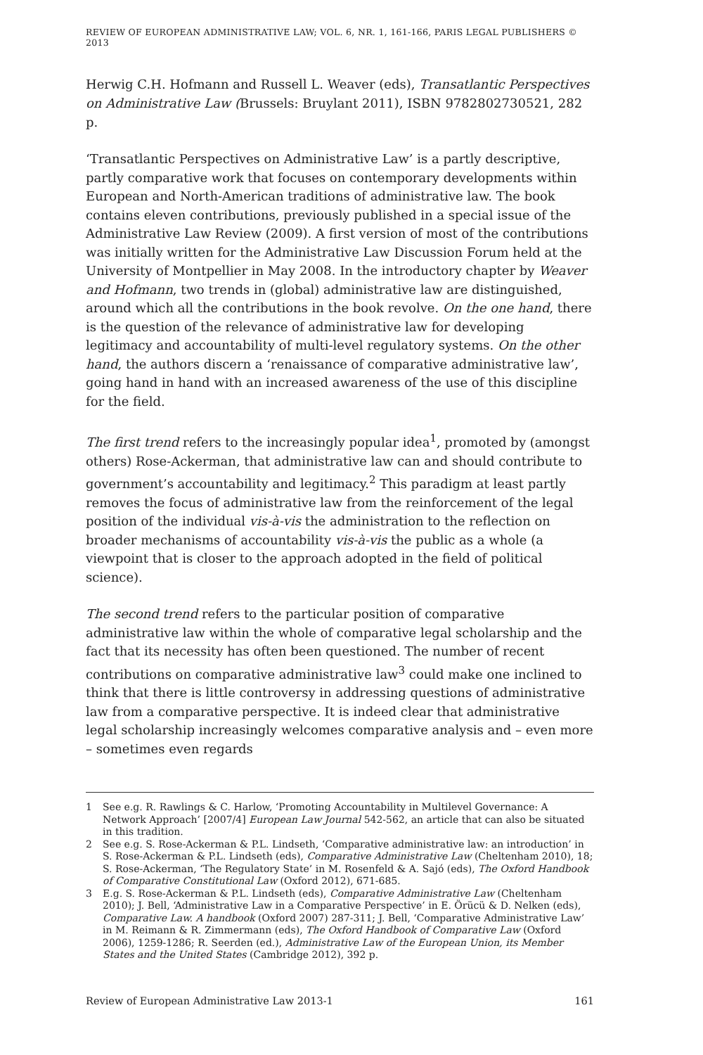REVIEW OF EUROPEAN ADMINISTRATIVE LAW; VOL. 6, NR. 1, 161-166, PARIS LEGAL PUBLISHERS © 2013
Herwig C.H. Hofmann and Russell L. Weaver (eds), Transatlantic Perspectives on Administrative Law (Brussels: Bruylant 2011), ISBN 9782802730521, 282 p.
‘Transatlantic Perspectives on Administrative Law’ is a partly descriptive, partly comparative work that focuses on contemporary developments within European and North-American traditions of administrative law. The book contains eleven contributions, previously published in a special issue of the Administrative Law Review (2009). A first version of most of the contributions was initially written for the Administrative Law Discussion Forum held at the University of Montpellier in May 2008. In the introductory chapter by Weaver and Hofmann, two trends in (global) administrative law are distinguished, around which all the contributions in the book revolve. On the one hand, there is the question of the relevance of administrative law for developing legitimacy and accountability of multi-level regulatory systems. On the other hand, the authors discern a ‘renaissance of comparative administrative law’, going hand in hand with an increased awareness of the use of this discipline for the field.
The first trend refers to the increasingly popular idea<sup>1</sup>, promoted by (amongst others) Rose-Ackerman, that administrative law can and should contribute to government’s accountability and legitimacy.<sup>2</sup> This paradigm at least partly removes the focus of administrative law from the reinforcement of the legal position of the individual vis-à-vis the administration to the reflection on broader mechanisms of accountability vis-à-vis the public as a whole (a viewpoint that is closer to the approach adopted in the field of political science).
The second trend refers to the particular position of comparative administrative law within the whole of comparative legal scholarship and the fact that its necessity has often been questioned. The number of recent contributions on comparative administrative law<sup>3</sup> could make one inclined to think that there is little controversy in addressing questions of administrative law from a comparative perspective. It is indeed clear that administrative legal scholarship increasingly welcomes comparative analysis and – even more – sometimes even regards
1 See e.g. R. Rawlings & C. Harlow, ‘Promoting Accountability in Multilevel Governance: A Network Approach’ [2007/4] European Law Journal 542-562, an article that can also be situated in this tradition.
2 See e.g. S. Rose-Ackerman & P.L. Lindseth, ‘Comparative administrative law: an introduction’ in S. Rose-Ackerman & P.L. Lindseth (eds), Comparative Administrative Law (Cheltenham 2010), 18; S. Rose-Ackerman, ‘The Regulatory State’ in M. Rosenfeld & A. Sajó (eds), The Oxford Handbook of Comparative Constitutional Law (Oxford 2012), 671-685.
3 E.g. S. Rose-Ackerman & P.L. Lindseth (eds), Comparative Administrative Law (Cheltenham 2010); J. Bell, ‘Administrative Law in a Comparative Perspective’ in E. Örücü & D. Nelken (eds), Comparative Law. A handbook (Oxford 2007) 287-311; J. Bell, ‘Comparative Administrative Law’ in M. Reimann & R. Zimmermann (eds), The Oxford Handbook of Comparative Law (Oxford 2006), 1259-1286; R. Seerden (ed.), Administrative Law of the European Union, its Member States and the United States (Cambridge 2012), 392 p.
Review of European Administrative Law 2013-1 161